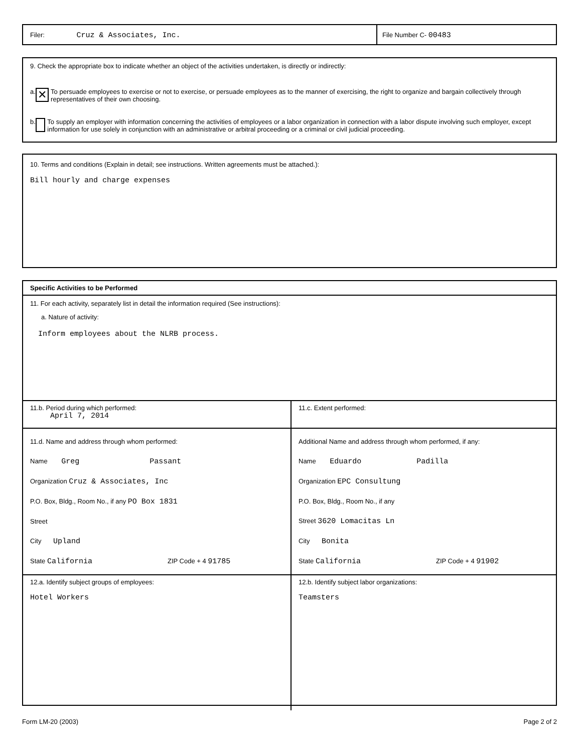Filer: Cruz & Associates, Inc.
File Number C- 00483
9. Check the appropriate box to indicate whether an object of the activities undertaken, is directly or indirectly:
a. ✕ To persuade employees to exercise or not to exercise, or persuade employees as to the manner of exercising, the right to organize and bargain collectively through representatives of their own choosing.
b. To supply an employer with information concerning the activities of employees or a labor organization in connection with a labor dispute involving such employer, except information for use solely in conjunction with an administrative or arbitral proceeding or a criminal or civil judicial proceeding.
10. Terms and conditions (Explain in detail; see instructions. Written agreements must be attached.):
Bill hourly and charge expenses
Specific Activities to be Performed
11. For each activity, separately list in detail the information required (See instructions):
a. Nature of activity:
Inform employees about the NLRB process.
| 11.b. Period during which performed: April 7, 2014 | 11.c. Extent performed: |
| 11.d. Name and address through whom performed: Name Greg Passant Organization Cruz & Associates, Inc P.O. Box, Bldg., Room No., if any PO Box 1831 Street City Upland State California ZIP Code + 4 91785 | Additional Name and address through whom performed, if any: Name Eduardo Padilla Organization EPC Consultung P.O. Box, Bldg., Room No., if any Street 3620 Lomacitas Ln City Bonita State California ZIP Code + 4 91902 |
| 12.a. Identify subject groups of employees: Hotel Workers | 12.b. Identify subject labor organizations: Teamsters |
Form LM-20 (2003) Page 2 of 2